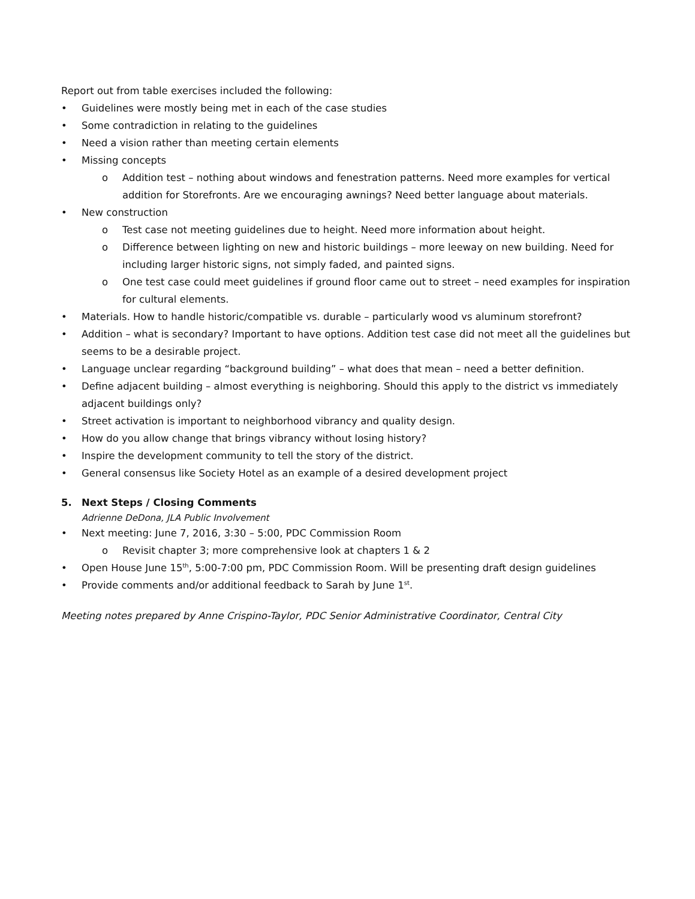Report out from table exercises included the following:
• Guidelines were mostly being met in each of the case studies
• Some contradiction in relating to the guidelines
• Need a vision rather than meeting certain elements
• Missing concepts
o Addition test – nothing about windows and fenestration patterns. Need more examples for vertical addition for Storefronts. Are we encouraging awnings? Need better language about materials.
• New construction
o Test case not meeting guidelines due to height. Need more information about height.
o Difference between lighting on new and historic buildings – more leeway on new building. Need for including larger historic signs, not simply faded, and painted signs.
o One test case could meet guidelines if ground floor came out to street – need examples for inspiration for cultural elements.
• Materials. How to handle historic/compatible vs. durable – particularly wood vs aluminum storefront?
• Addition – what is secondary? Important to have options. Addition test case did not meet all the guidelines but seems to be a desirable project.
• Language unclear regarding “background building” – what does that mean – need a better definition.
• Define adjacent building – almost everything is neighboring. Should this apply to the district vs immediately adjacent buildings only?
• Street activation is important to neighborhood vibrancy and quality design.
• How do you allow change that brings vibrancy without losing history?
• Inspire the development community to tell the story of the district.
• General consensus like Society Hotel as an example of a desired development project
5. Next Steps / Closing Comments
Adrienne DeDona, JLA Public Involvement
• Next meeting: June 7, 2016, 3:30 – 5:00, PDC Commission Room
o Revisit chapter 3; more comprehensive look at chapters 1 & 2
• Open House June 15<sup>th</sup>, 5:00-7:00 pm, PDC Commission Room. Will be presenting draft design guidelines
• Provide comments and/or additional feedback to Sarah by June 1<sup>st</sup>.
Meeting notes prepared by Anne Crispino-Taylor, PDC Senior Administrative Coordinator, Central City